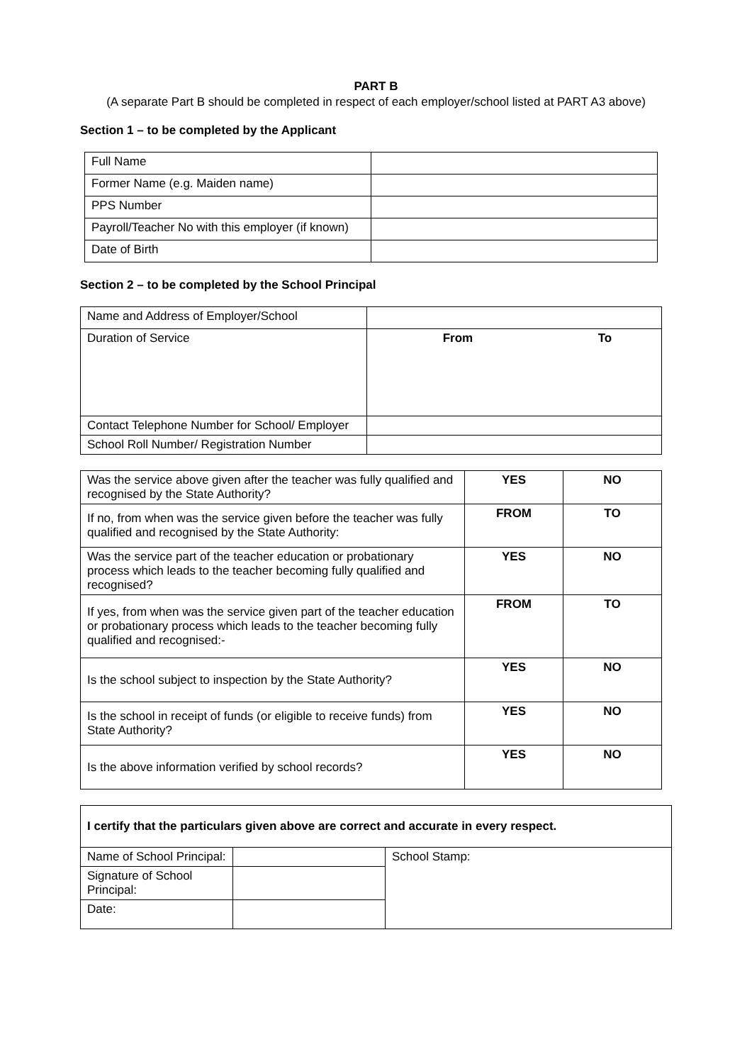PART B
(A separate Part B should be completed in respect of each employer/school listed at PART A3 above)
Section 1 – to be completed by the Applicant
| Full Name | |
| Former Name (e.g. Maiden name) | |
| PPS Number | |
| Payroll/Teacher No with this employer (if known) | |
| Date of Birth | |
Section 2 – to be completed by the School Principal
| Name and Address of Employer/School | | |
| Duration of Service | From | To |
| Contact Telephone Number for School/ Employer | | |
| School Roll Number/ Registration Number | | |
| Was the service above given after the teacher was fully qualified and recognised by the State Authority? | YES | NO |
| If no, from when was the service given before the teacher was fully qualified and recognised by the State Authority: | FROM | TO |
| Was the service part of the teacher education or probationary process which leads to the teacher becoming fully qualified and recognised? | YES | NO |
| If yes, from when was the service given part of the teacher education or probationary process which leads to the teacher becoming fully qualified and recognised:- | FROM | TO |
| Is the school subject to inspection by the State Authority? | YES | NO |
| Is the school in receipt of funds (or eligible to receive funds) from State Authority? | YES | NO |
| Is the above information verified by school records? | YES | NO |
| I certify that the particulars given above are correct and accurate in every respect. | | |
| Name of School Principal: | | School Stamp: |
| Signature of School Principal: | | |
| Date: | | |